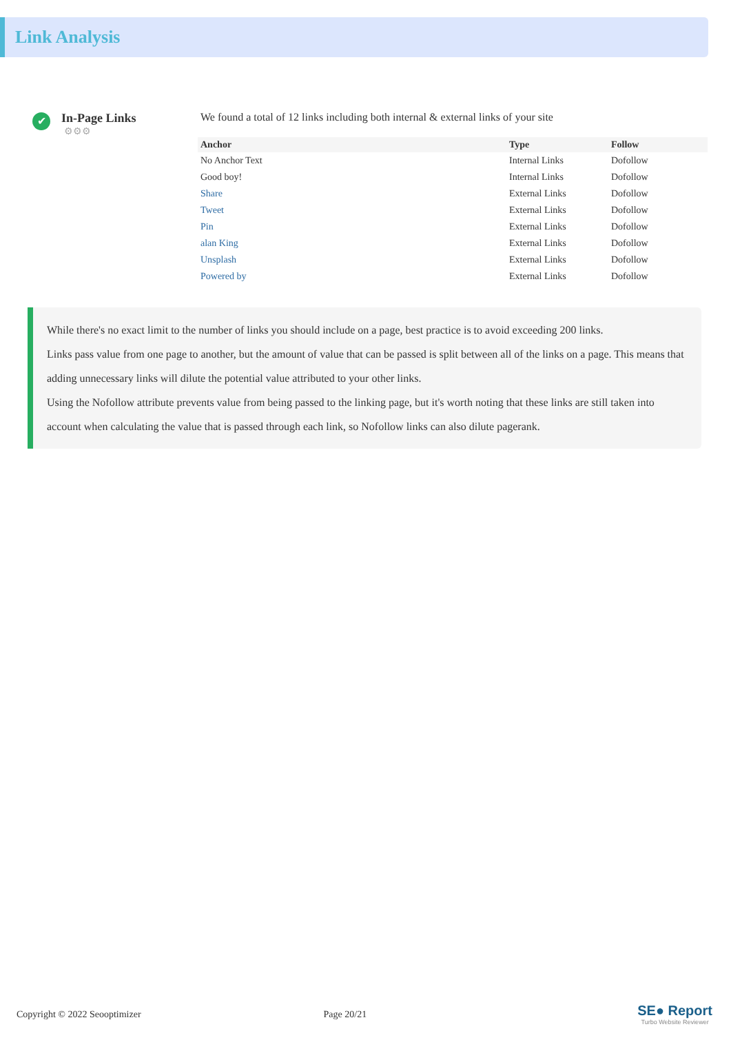Link Analysis
✔
In-Page Links
⚙⚙⚙
We found a total of 12 links including both internal & external links of your site
| Anchor | Type | Follow |
| --- | --- | --- |
| No Anchor Text | Internal Links | Dofollow |
| Good boy! | Internal Links | Dofollow |
| Share | External Links | Dofollow |
| Tweet | External Links | Dofollow |
| Pin | External Links | Dofollow |
| alan King | External Links | Dofollow |
| Unsplash | External Links | Dofollow |
| Powered by | External Links | Dofollow |
While there's no exact limit to the number of links you should include on a page, best practice is to avoid exceeding 200 links.
Links pass value from one page to another, but the amount of value that can be passed is split between all of the links on a page. This means that adding unnecessary links will dilute the potential value attributed to your other links.
Using the Nofollow attribute prevents value from being passed to the linking page, but it's worth noting that these links are still taken into account when calculating the value that is passed through each link, so Nofollow links can also dilute pagerank.
Copyright © 2022 Seooptimizer Page 20/21
SE● Report
Turbo Website Reviewer